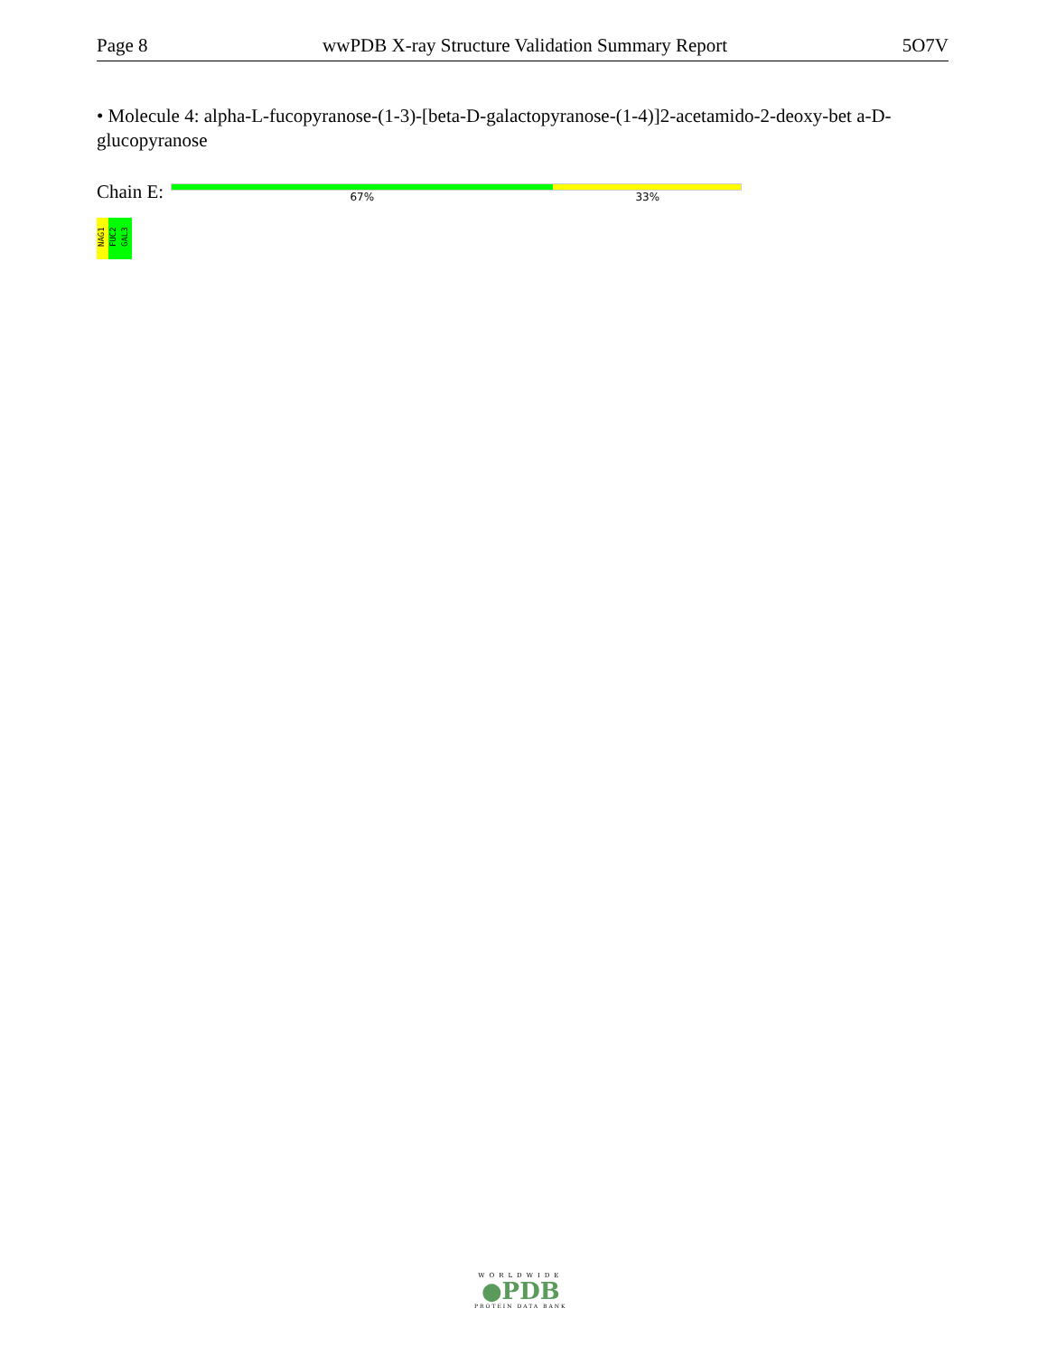Page 8 wwPDB X-ray Structure Validation Summary Report 5O7V
• Molecule 4: alpha-L-fucopyranose-(1-3)-[beta-D-galactopyranose-(1-4)]2-acetamido-2-deoxy-bet a-D-glucopyranose
Chain E:
67% 33%
NAG1
FUC2
GAL3
WORLDWIDE
●PDB
PROTEIN DATA BANK